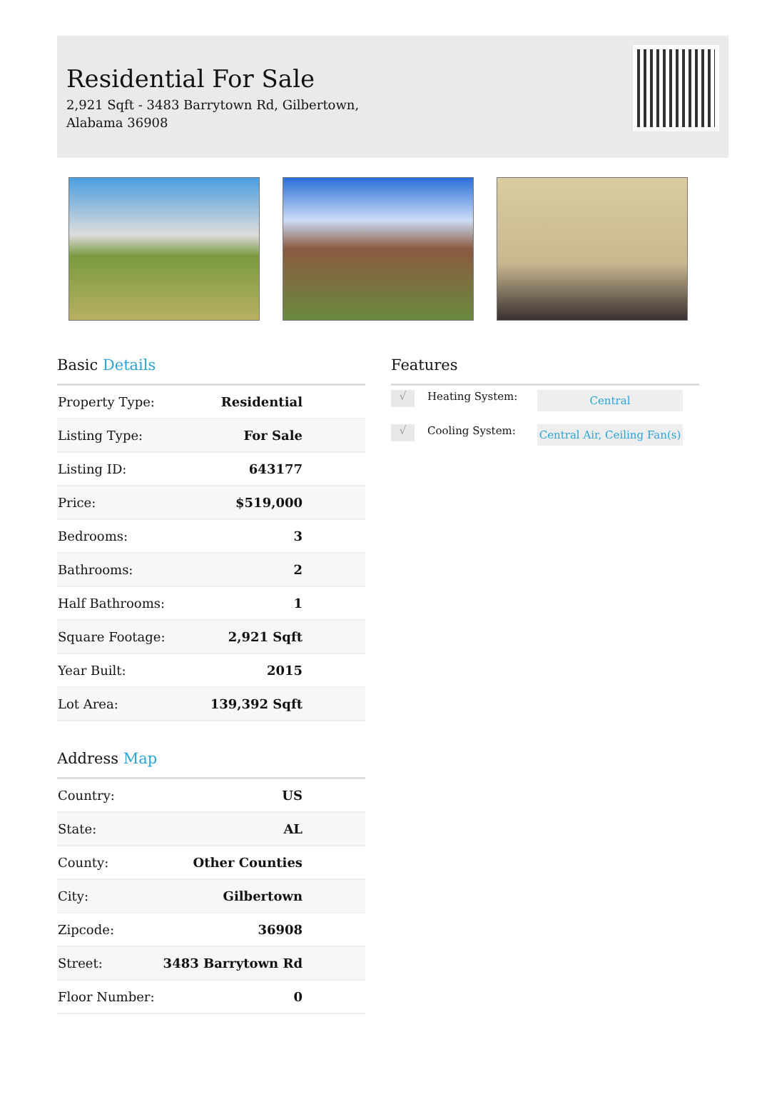Residential For Sale
2,921 Sqft - 3483 Barrytown Rd, Gilbertown, Alabama 36908
Basic Details
| Property Type: | Residential |
| Listing Type: | For Sale |
| Listing ID: | 643177 |
| Price: | $519,000 |
| Bedrooms: | 3 |
| Bathrooms: | 2 |
| Half Bathrooms: | 1 |
| Square Footage: | 2,921 Sqft |
| Year Built: | 2015 |
| Lot Area: | 139,392 Sqft |
Address Map
| Country: | US |
| State: | AL |
| County: | Other Counties |
| City: | Gilbertown |
| Zipcode: | 36908 |
| Street: | 3483 Barrytown Rd |
| Floor Number: | 0 |
Features
√
Heating System:
Central
√
Cooling System:
Central Air, Ceiling Fan(s)